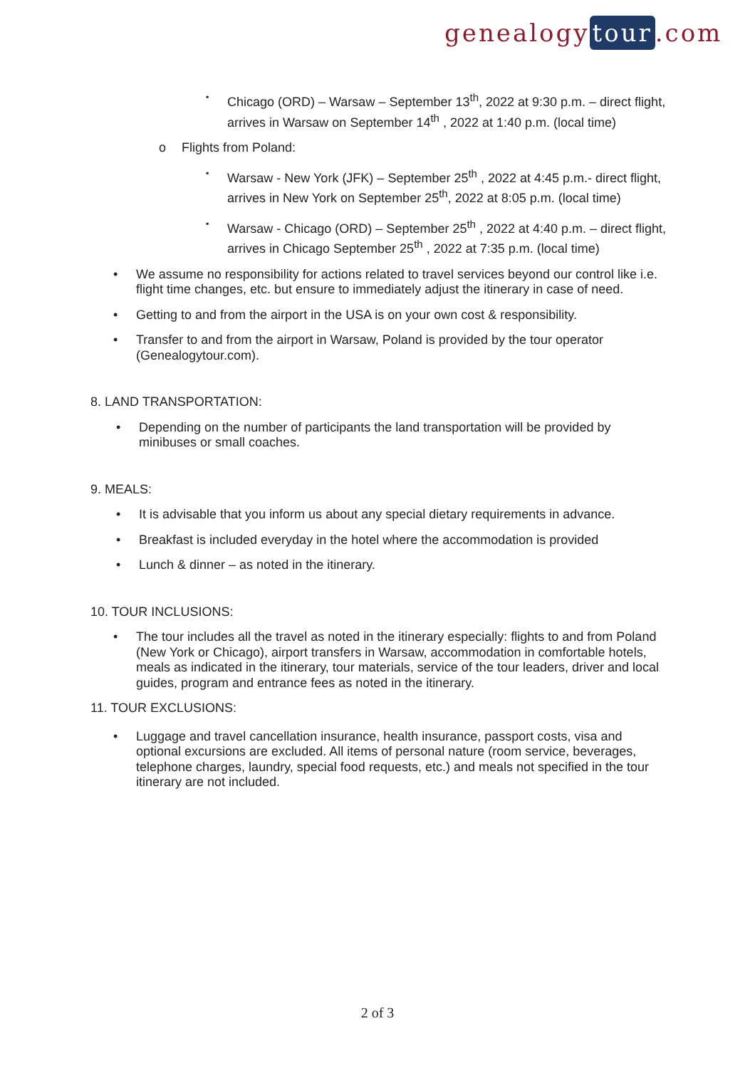genealogy tour.com
▪ Chicago (ORD) – Warsaw – September 13<sup>th</sup>, 2022 at 9:30 p.m. – direct flight, arrives in Warsaw on September 14<sup>th</sup> , 2022 at 1:40 p.m. (local time)
o Flights from Poland:
▪ Warsaw - New York (JFK) – September 25<sup>th</sup> , 2022 at 4:45 p.m.- direct flight, arrives in New York on September 25<sup>th</sup>, 2022 at 8:05 p.m. (local time)
▪ Warsaw - Chicago (ORD) – September 25<sup>th</sup> , 2022 at 4:40 p.m. – direct flight, arrives in Chicago September 25<sup>th</sup> , 2022 at 7:35 p.m. (local time)
• We assume no responsibility for actions related to travel services beyond our control like i.e. flight time changes, etc. but ensure to immediately adjust the itinerary in case of need.
• Getting to and from the airport in the USA is on your own cost & responsibility.
• Transfer to and from the airport in Warsaw, Poland is provided by the tour operator (Genealogytour.com).
8. LAND TRANSPORTATION:
• Depending on the number of participants the land transportation will be provided by minibuses or small coaches.
9. MEALS:
• It is advisable that you inform us about any special dietary requirements in advance.
• Breakfast is included everyday in the hotel where the accommodation is provided
• Lunch & dinner – as noted in the itinerary.
10. TOUR INCLUSIONS:
• The tour includes all the travel as noted in the itinerary especially: flights to and from Poland (New York or Chicago), airport transfers in Warsaw, accommodation in comfortable hotels, meals as indicated in the itinerary, tour materials, service of the tour leaders, driver and local guides, program and entrance fees as noted in the itinerary.
11. TOUR EXCLUSIONS:
• Luggage and travel cancellation insurance, health insurance, passport costs, visa and optional excursions are excluded. All items of personal nature (room service, beverages, telephone charges, laundry, special food requests, etc.) and meals not specified in the tour itinerary are not included.
2 of 3